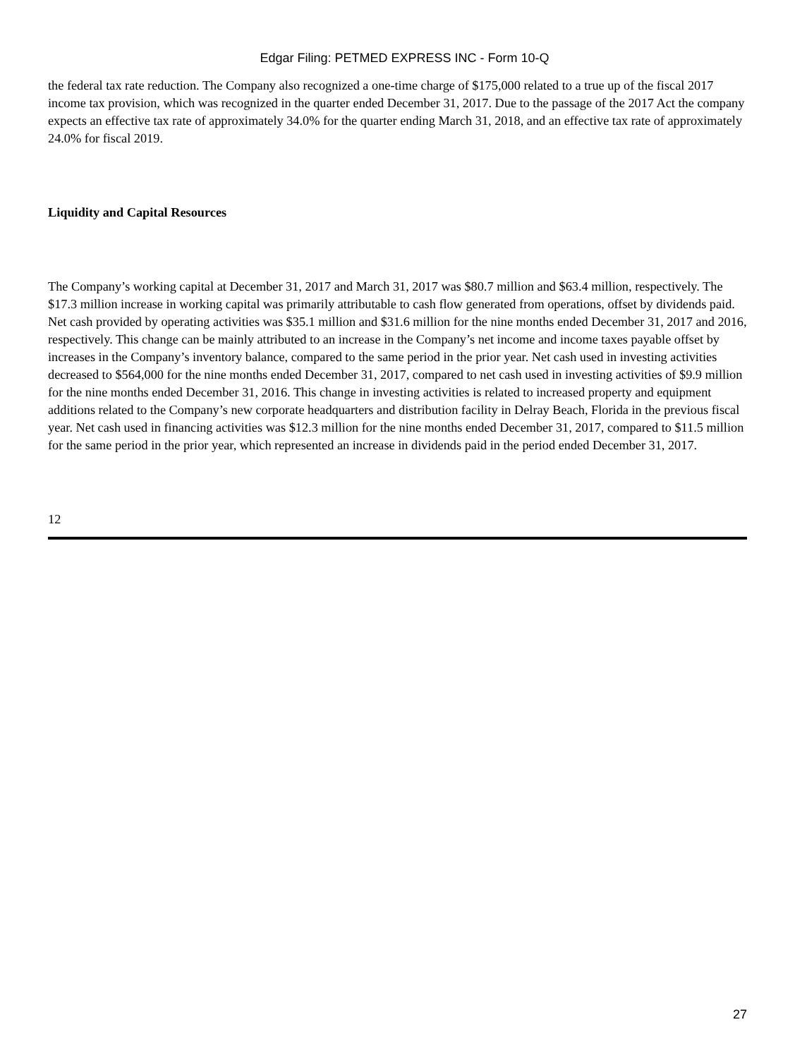Edgar Filing: PETMED EXPRESS INC - Form 10-Q
the federal tax rate reduction. The Company also recognized a one-time charge of $175,000 related to a true up of the fiscal 2017 income tax provision, which was recognized in the quarter ended December 31, 2017. Due to the passage of the 2017 Act the company expects an effective tax rate of approximately 34.0% for the quarter ending March 31, 2018, and an effective tax rate of approximately 24.0% for fiscal 2019.
Liquidity and Capital Resources
The Company’s working capital at December 31, 2017 and March 31, 2017 was $80.7 million and $63.4 million, respectively. The $17.3 million increase in working capital was primarily attributable to cash flow generated from operations, offset by dividends paid. Net cash provided by operating activities was $35.1 million and $31.6 million for the nine months ended December 31, 2017 and 2016, respectively. This change can be mainly attributed to an increase in the Company’s net income and income taxes payable offset by increases in the Company’s inventory balance, compared to the same period in the prior year. Net cash used in investing activities decreased to $564,000 for the nine months ended December 31, 2017, compared to net cash used in investing activities of $9.9 million for the nine months ended December 31, 2016. This change in investing activities is related to increased property and equipment additions related to the Company’s new corporate headquarters and distribution facility in Delray Beach, Florida in the previous fiscal year. Net cash used in financing activities was $12.3 million for the nine months ended December 31, 2017, compared to $11.5 million for the same period in the prior year, which represented an increase in dividends paid in the period ended December 31, 2017.
12
27